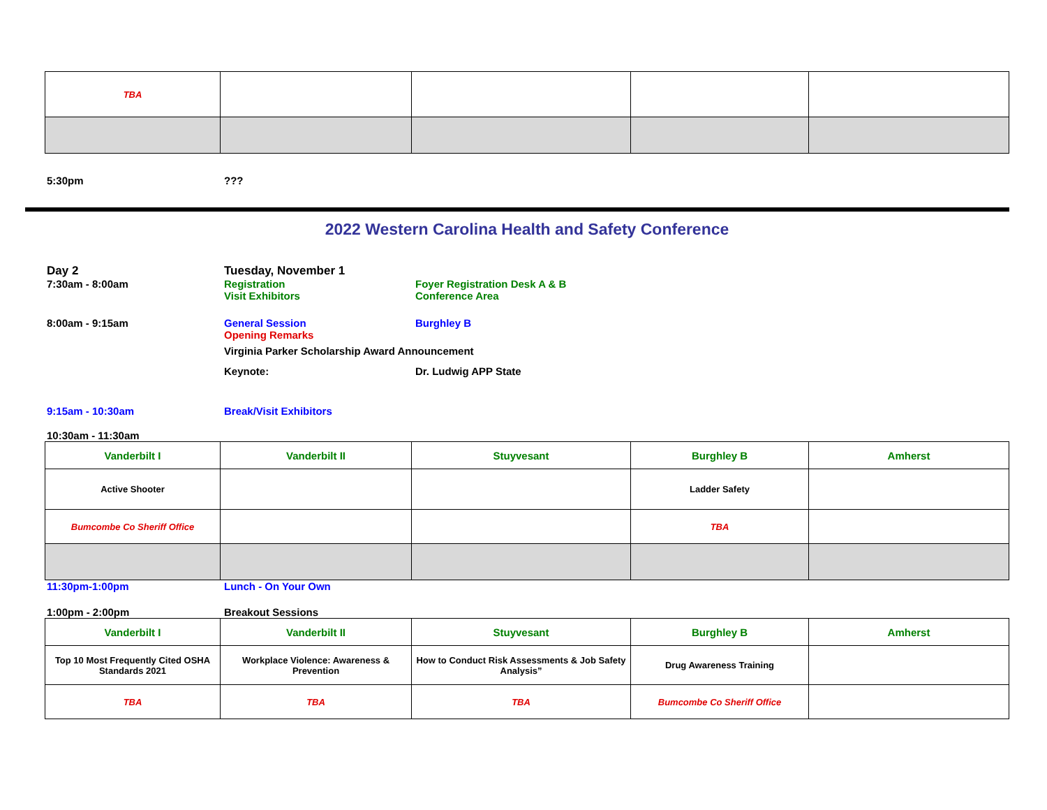| TBA | | | | |
5:30pm ???
2022 Western Carolina Health and Safety Conference
Day 2 Tuesday, November 1
7:30am - 8:00am Registration
Visit Exhibitors
Foyer Registration Desk A & B
Conference Area
8:00am - 9:15am General Session Burghley B
Opening Remarks
Virginia Parker Scholarship Award Announcement
Keynote: Dr. Ludwig APP State
9:15am - 10:30am Break/Visit Exhibitors
10:30am - 11:30am
| Vanderbilt I | Vanderbilt II | Stuyvesant | Burghley B | Amherst |
| Active Shooter | | | Ladder Safety | |
| Bumcombe Co Sheriff Office | | | TBA | |
11:30pm-1:00pm Lunch - On Your Own
1:00pm - 2:00pm Breakout Sessions
| Vanderbilt I | Vanderbilt II | Stuyvesant | Burghley B | Amherst |
| Top 10 Most Frequently Cited OSHA Standards 2021 | Workplace Violence: Awareness & Prevention | How to Conduct Risk Assessments & Job Safety Analysis” | Drug Awareness Training | |
| TBA | TBA | TBA | Bumcombe Co Sheriff Office | |